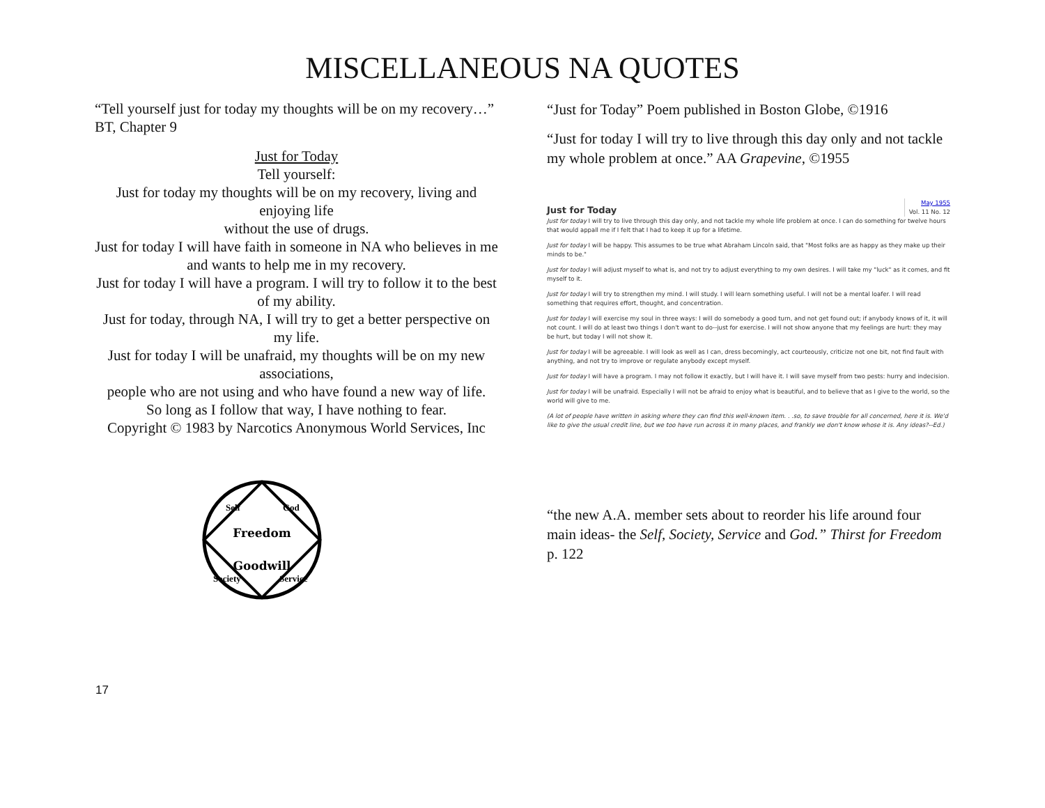MISCELLANEOUS NA QUOTES
“Tell yourself just for today my thoughts will be on my recovery…” BT, Chapter 9
Just for Today
Tell yourself:
Just for today my thoughts will be on my recovery, living and enjoying life
without the use of drugs.
Just for today I will have faith in someone in NA who believes in me
and wants to help me in my recovery.
Just for today I will have a program. I will try to follow it to the best of my ability.
Just for today, through NA, I will try to get a better perspective on my life.
Just for today I will be unafraid, my thoughts will be on my new associations,
people who are not using and who have found a new way of life.
So long as I follow that way, I have nothing to fear.
Copyright © 1983 by Narcotics Anonymous World Services, Inc
Freedom
Goodwill
Self
God
Society
Service
“Just for Today” Poem published in Boston Globe, ©1916
“Just for today I will try to live through this day only and not tackle my whole problem at once.” AA Grapevine, ©1955
Just for Today
May 1955
Vol. 11 No. 12
Just for today I will try to live through this day only, and not tackle my whole life problem at once. I can do something for twelve hours that would appall me if I felt that I had to keep it up for a lifetime.
Just for today I will be happy. This assumes to be true what Abraham Lincoln said, that "Most folks are as happy as they make up their minds to be."
Just for today I will adjust myself to what is, and not try to adjust everything to my own desires. I will take my "luck" as it comes, and fit myself to it.
Just for today I will try to strengthen my mind. I will study. I will learn something useful. I will not be a mental loafer. I will read something that requires effort, thought, and concentration.
Just for today I will exercise my soul in three ways: I will do somebody a good turn, and not get found out; if anybody knows of it, it will not count. I will do at least two things I don't want to do--just for exercise. I will not show anyone that my feelings are hurt: they may be hurt, but today I will not show it.
Just for today I will be agreeable. I will look as well as I can, dress becomingly, act courteously, criticize not one bit, not find fault with anything, and not try to improve or regulate anybody except myself.
Just for today I will have a program. I may not follow it exactly, but I will have it. I will save myself from two pests: hurry and indecision.
Just for today I will be unafraid. Especially I will not be afraid to enjoy what is beautiful, and to believe that as I give to the world, so the world will give to me.
(A lot of people have written in asking where they can find this well-known item. . .so, to save trouble for all concerned, here it is. We'd like to give the usual credit line, but we too have run across it in many places, and frankly we don't know whose it is. Any ideas?--Ed.)
“the new A.A. member sets about to reorder his life around four main ideas- the Self, Society, Service and God.” Thirst for Freedom p. 122
17